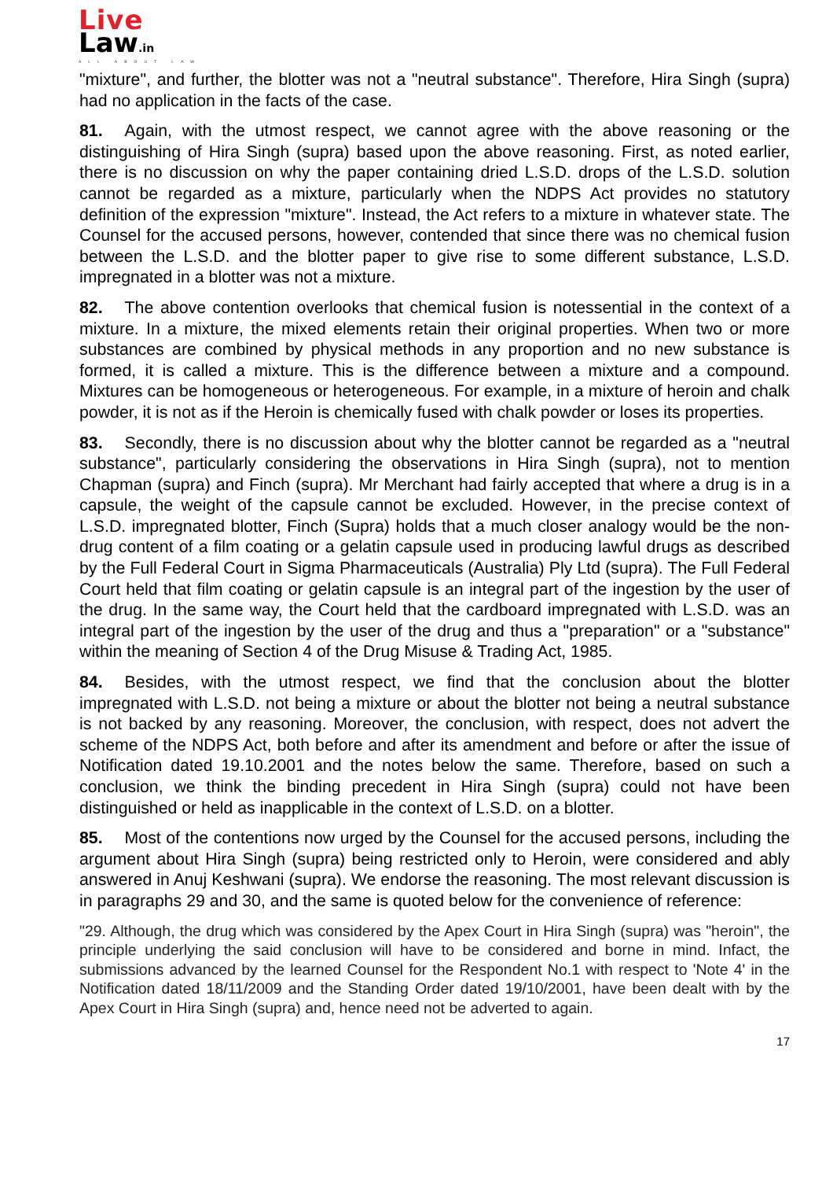Live
Law.in
ALL ABOUT LAW
"mixture", and further, the blotter was not a "neutral substance". Therefore, Hira Singh (supra) had no application in the facts of the case.
81. Again, with the utmost respect, we cannot agree with the above reasoning or the distinguishing of Hira Singh (supra) based upon the above reasoning. First, as noted earlier, there is no discussion on why the paper containing dried L.S.D. drops of the L.S.D. solution cannot be regarded as a mixture, particularly when the NDPS Act provides no statutory definition of the expression "mixture". Instead, the Act refers to a mixture in whatever state. The Counsel for the accused persons, however, contended that since there was no chemical fusion between the L.S.D. and the blotter paper to give rise to some different substance, L.S.D. impregnated in a blotter was not a mixture.
82. The above contention overlooks that chemical fusion is notessential in the context of a mixture. In a mixture, the mixed elements retain their original properties. When two or more substances are combined by physical methods in any proportion and no new substance is formed, it is called a mixture. This is the difference between a mixture and a compound. Mixtures can be homogeneous or heterogeneous. For example, in a mixture of heroin and chalk powder, it is not as if the Heroin is chemically fused with chalk powder or loses its properties.
83. Secondly, there is no discussion about why the blotter cannot be regarded as a "neutral substance", particularly considering the observations in Hira Singh (supra), not to mention Chapman (supra) and Finch (supra). Mr Merchant had fairly accepted that where a drug is in a capsule, the weight of the capsule cannot be excluded. However, in the precise context of L.S.D. impregnated blotter, Finch (Supra) holds that a much closer analogy would be the non-drug content of a film coating or a gelatin capsule used in producing lawful drugs as described by the Full Federal Court in Sigma Pharmaceuticals (Australia) Ply Ltd (supra). The Full Federal Court held that film coating or gelatin capsule is an integral part of the ingestion by the user of the drug. In the same way, the Court held that the cardboard impregnated with L.S.D. was an integral part of the ingestion by the user of the drug and thus a "preparation" or a "substance" within the meaning of Section 4 of the Drug Misuse & Trading Act, 1985.
84. Besides, with the utmost respect, we find that the conclusion about the blotter impregnated with L.S.D. not being a mixture or about the blotter not being a neutral substance is not backed by any reasoning. Moreover, the conclusion, with respect, does not advert the scheme of the NDPS Act, both before and after its amendment and before or after the issue of Notification dated 19.10.2001 and the notes below the same. Therefore, based on such a conclusion, we think the binding precedent in Hira Singh (supra) could not have been distinguished or held as inapplicable in the context of L.S.D. on a blotter.
85. Most of the contentions now urged by the Counsel for the accused persons, including the argument about Hira Singh (supra) being restricted only to Heroin, were considered and ably answered in Anuj Keshwani (supra). We endorse the reasoning. The most relevant discussion is in paragraphs 29 and 30, and the same is quoted below for the convenience of reference:
"29. Although, the drug which was considered by the Apex Court in Hira Singh (supra) was "heroin", the principle underlying the said conclusion will have to be considered and borne in mind. Infact, the submissions advanced by the learned Counsel for the Respondent No.1 with respect to 'Note 4' in the Notification dated 18/11/2009 and the Standing Order dated 19/10/2001, have been dealt with by the Apex Court in Hira Singh (supra) and, hence need not be adverted to again.
17